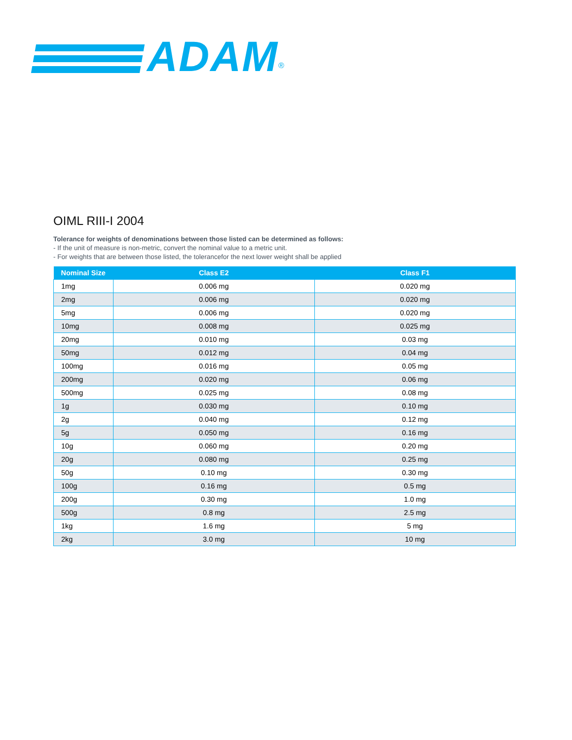ADAM<sup>®</sup>
OIML RIII-I 2004
Tolerance for weights of denominations between those listed can be determined as follows:
- If the unit of measure is non-metric, convert the nominal value to a metric unit.
- For weights that are between those listed, the tolerancefor the next lower weight shall be applied
| Nominal Size | Class E2 | Class F1 |
| --- | --- | --- |
| 1mg | 0.006 mg | 0.020 mg |
| 2mg | 0.006 mg | 0.020 mg |
| 5mg | 0.006 mg | 0.020 mg |
| 10mg | 0.008 mg | 0.025 mg |
| 20mg | 0.010 mg | 0.03 mg |
| 50mg | 0.012 mg | 0.04 mg |
| 100mg | 0.016 mg | 0.05 mg |
| 200mg | 0.020 mg | 0.06 mg |
| 500mg | 0.025 mg | 0.08 mg |
| 1g | 0.030 mg | 0.10 mg |
| 2g | 0.040 mg | 0.12 mg |
| 5g | 0.050 mg | 0.16 mg |
| 10g | 0.060 mg | 0.20 mg |
| 20g | 0.080 mg | 0.25 mg |
| 50g | 0.10 mg | 0.30 mg |
| 100g | 0.16 mg | 0.5 mg |
| 200g | 0.30 mg | 1.0 mg |
| 500g | 0.8 mg | 2.5 mg |
| 1kg | 1.6 mg | 5 mg |
| 2kg | 3.0 mg | 10 mg |